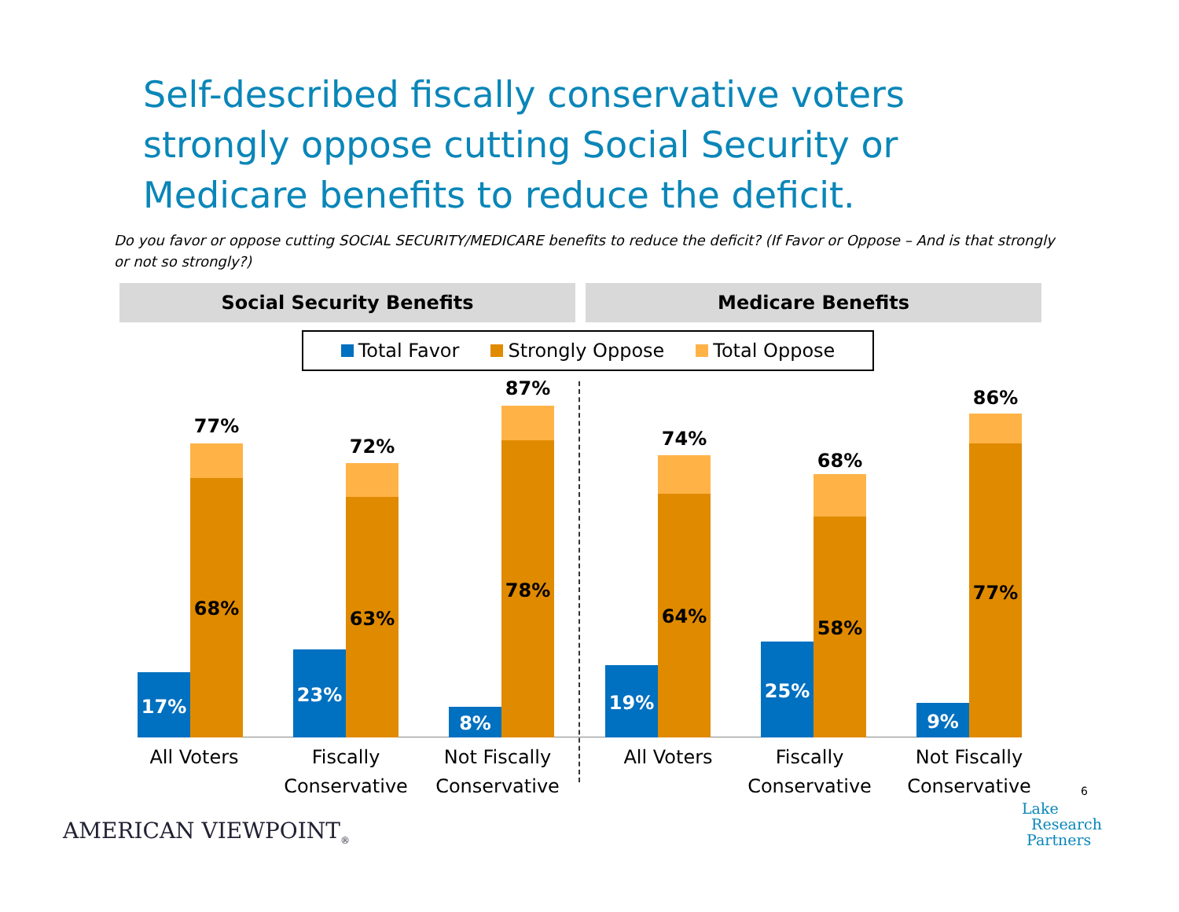Self-described fiscally conservative voters strongly oppose cutting Social Security or Medicare benefits to reduce the deficit.
Do you favor or oppose cutting SOCIAL SECURITY/MEDICARE benefits to reduce the deficit? (If Favor or Oppose – And is that strongly or not so strongly?)
Social Security Benefits Medicare Benefits
Total Favor Strongly Oppose Total Oppose
17%
68%
77%
23%
63%
72%
8%
78%
87%
19%
64%
74%
25%
58%
68%
9%
77%
86%
All Voters
Fiscally Conservative
Not Fiscally Conservative
All Voters
Fiscally Conservative
Not Fiscally Conservative
6
AMERICAN VIEWPOINT<sub>®</sub>
Lake
Research
Partners